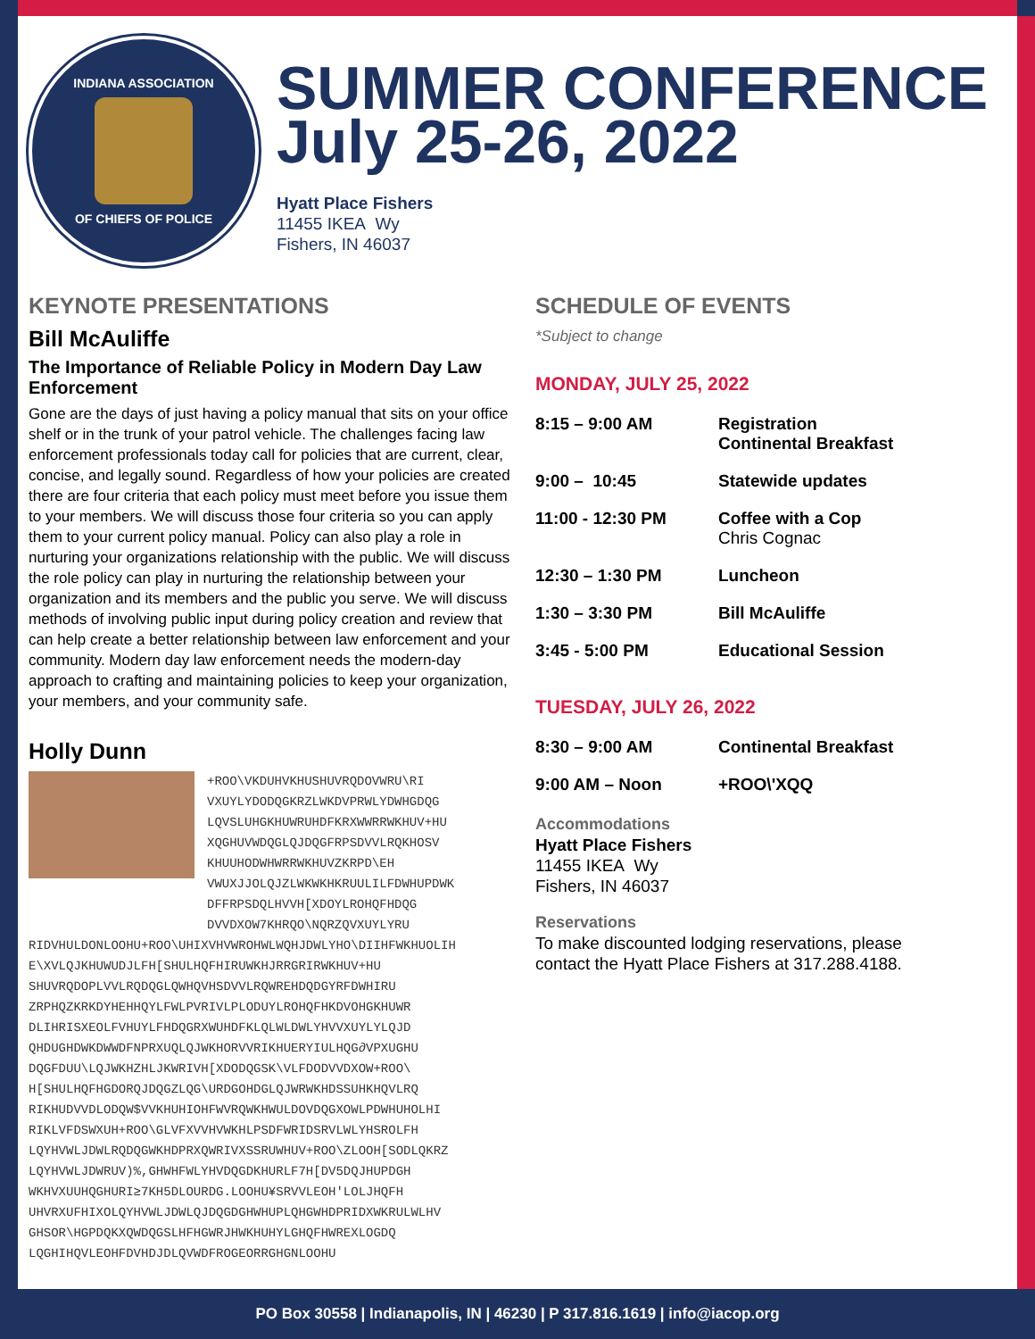INDIANA ASSOCIATION
OF CHIEFS OF POLICE
SUMMER CONFERENCE
July 25-26, 2022
Hyatt Place Fishers
11455 IKEA Wy
Fishers, IN 46037
KEYNOTE PRESENTATIONS
Bill McAuliffe
The Importance of Reliable Policy in Modern Day Law Enforcement
Gone are the days of just having a policy manual that sits on your office shelf or in the trunk of your patrol vehicle. The challenges facing law enforcement professionals today call for policies that are current, clear, concise, and legally sound. Regardless of how your policies are created there are four criteria that each policy must meet before you issue them to your members. We will discuss those four criteria so you can apply them to your current policy manual. Policy can also play a role in nurturing your organizations relationship with the public. We will discuss the role policy can play in nurturing the relationship between your organization and its members and the public you serve. We will discuss methods of involving public input during policy creation and review that can help create a better relationship between law enforcement and your community. Modern day law enforcement needs the modern-day approach to crafting and maintaining policies to keep your organization, your members, and your community safe.
Holly Dunn
+ROO\VKDUHVKHUSHUVRQDOVWRU\RI VXUYLYDODQGKRZLWKDVPRWLYDWHGDQG LQVSLUHGKHUWRUHDFKRXWWRRWKHUV+HU XQGHUVWDQGLQJDQGFRPSDVVLRQKHOSV KHUUHODWHWRRWKHUVZKRPD\EH VWUXJJOLQJZLWKWKHKRUULILFDWHUPDWK DFFRPSDQLHVVH[XDOYLROHQFHDQG DVVDXOW7KHRQO\NQRZQVXUYLYRU
RIDVHULDONLOOHU+ROO\UHIXVHVWROHWLWQHJDWLYHO\DIIHFWKHUOLIH E\XVLQJKHUWUDJLFH[SHULHQFHIRUWKHJRRGRIRWKHUV+HU SHUVRQDOPLVVLRQDQGLQWHQVHSDVVLRQWREHDQDGYRFDWHIRU ZRPHQZKRKDYHEHHQYLFWLPVRIVLPLODUYLROHQFHKDVOHGKHUWR DLIHRISXEOLFVHUYLFHDQGRXWUHDFKLQLWLDWLYHVVXUYLYLQJD QHDUGHDWKDWWDFNPRXUQLQJWKHORVVRIKHUERYIULHQG∂VPXUGHU DQGFDUU\LQJWKHZHLJKWRIVH[XDODQGSK\VLFDODVVDXOW+ROO\ H[SHULHQFHGDORQJDQGZLQG\URDGOHDGLQJWRWKHDSSUHKHQVLRQ RIKHUDVVDLODQW$VVKHUHIOHFWVRQWKHWULDOVDQGXOWLPDWHUHOLHI RIKLVFDSWXUH+ROO\GLVFXVVHVWKHLPSDFWRIDSRVLWLYHSROLFH LQYHVWLJDWLRQDQGWKHDPRXQWRIVXSSRUWHUV+ROO\ZLOOH[SODLQKRZ LQYHVWLJDWRUV)%,GHWHFWLYHVDQGDKHURLF7H[DV5DQJHUPDGH WKHVXUUHQGHURI≥7KH5DLOURDG.LOOHU¥SRVVLEOH'LOLJHQFH UHVRXUFHIXOLQYHVWLJDWLQJDQGDGHWHUPLQHGWHDPRIDXWKRULWLHV GHSOR\HGPDQKXQWDQGSLHFHGWRJHWKHUHYLGHQFHWREXLOGDQ LQGHIHQVLEOHFDVHDJDLQVWDFROGEORRGHGNLOOHU
SCHEDULE OF EVENTS
*Subject to change
MONDAY, JULY 25, 2022
| 8:15 – 9:00 AM | Registration Continental Breakfast |
| 9:00 – 10:45 | Statewide updates |
| 11:00 - 12:30 PM | Coffee with a Cop Chris Cognac |
| 12:30 – 1:30 PM | Luncheon |
| 1:30 – 3:30 PM | Bill McAuliffe |
| 3:45 - 5:00 PM | Educational Session |
TUESDAY, JULY 26, 2022
| 8:30 – 9:00 AM | Continental Breakfast |
| 9:00 AM – Noon | +ROO\'XQQ |
Accommodations
Hyatt Place Fishers
11455 IKEA Wy
Fishers, IN 46037
Reservations
To make discounted lodging reservations, please contact the Hyatt Place Fishers at 317.288.4188.
PO Box 30558 | Indianapolis, IN | 46230 | P 317.816.1619 | info@iacop.org